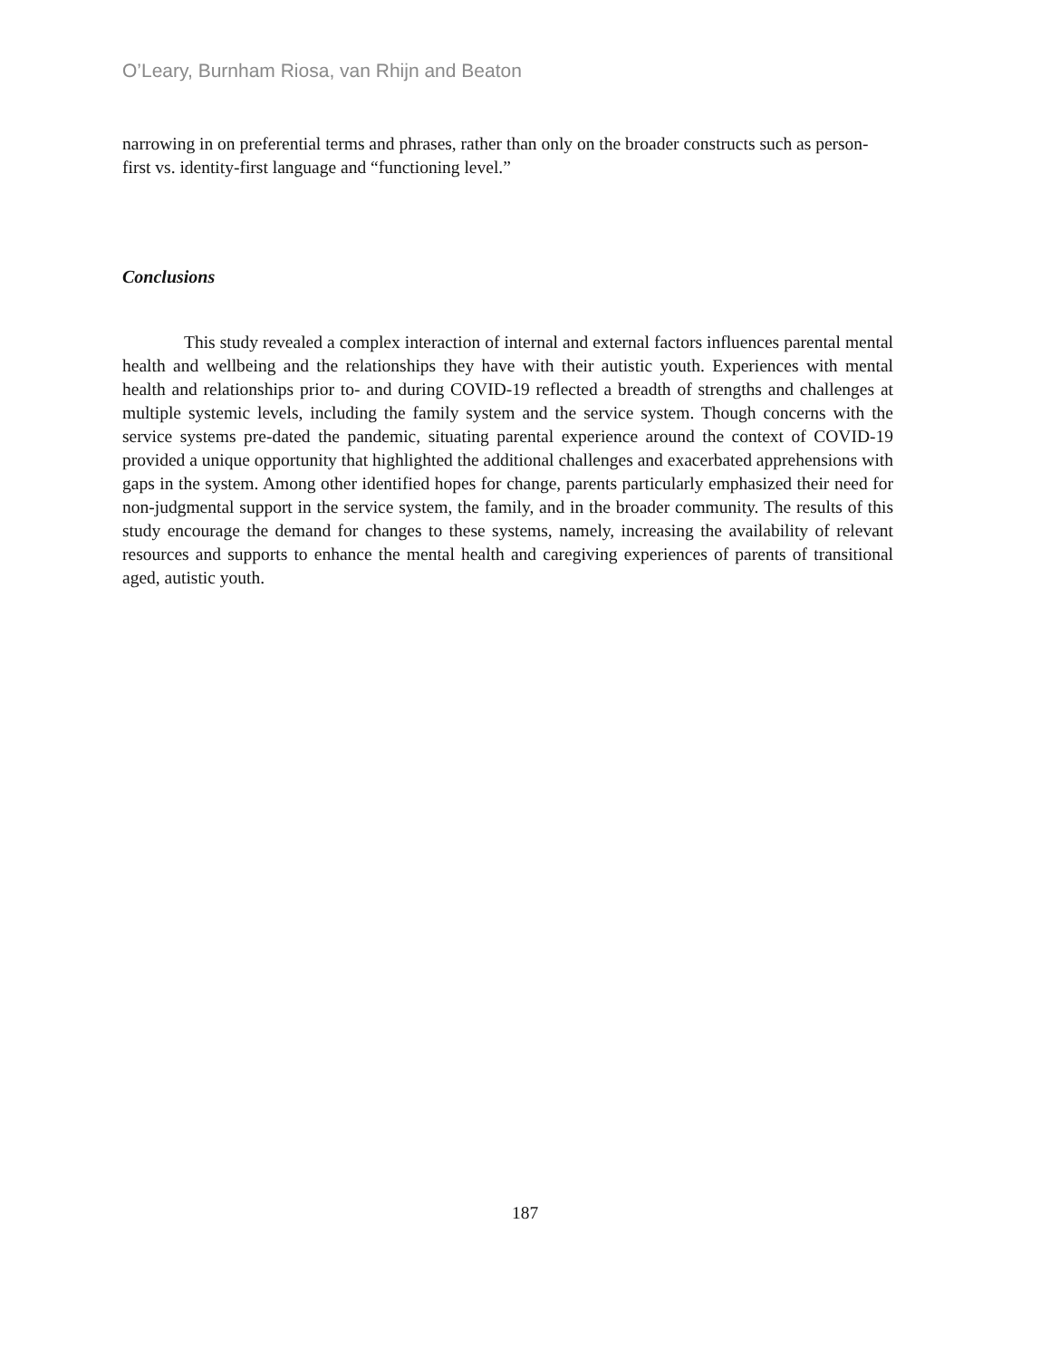O’Leary, Burnham Riosa, van Rhijn and Beaton
narrowing in on preferential terms and phrases, rather than only on the broader constructs such as person-first vs. identity-first language and “functioning level.”
Conclusions
This study revealed a complex interaction of internal and external factors influences parental mental health and wellbeing and the relationships they have with their autistic youth. Experiences with mental health and relationships prior to- and during COVID-19 reflected a breadth of strengths and challenges at multiple systemic levels, including the family system and the service system. Though concerns with the service systems pre-dated the pandemic, situating parental experience around the context of COVID-19 provided a unique opportunity that highlighted the additional challenges and exacerbated apprehensions with gaps in the system. Among other identified hopes for change, parents particularly emphasized their need for non-judgmental support in the service system, the family, and in the broader community. The results of this study encourage the demand for changes to these systems, namely, increasing the availability of relevant resources and supports to enhance the mental health and caregiving experiences of parents of transitional aged, autistic youth.
187